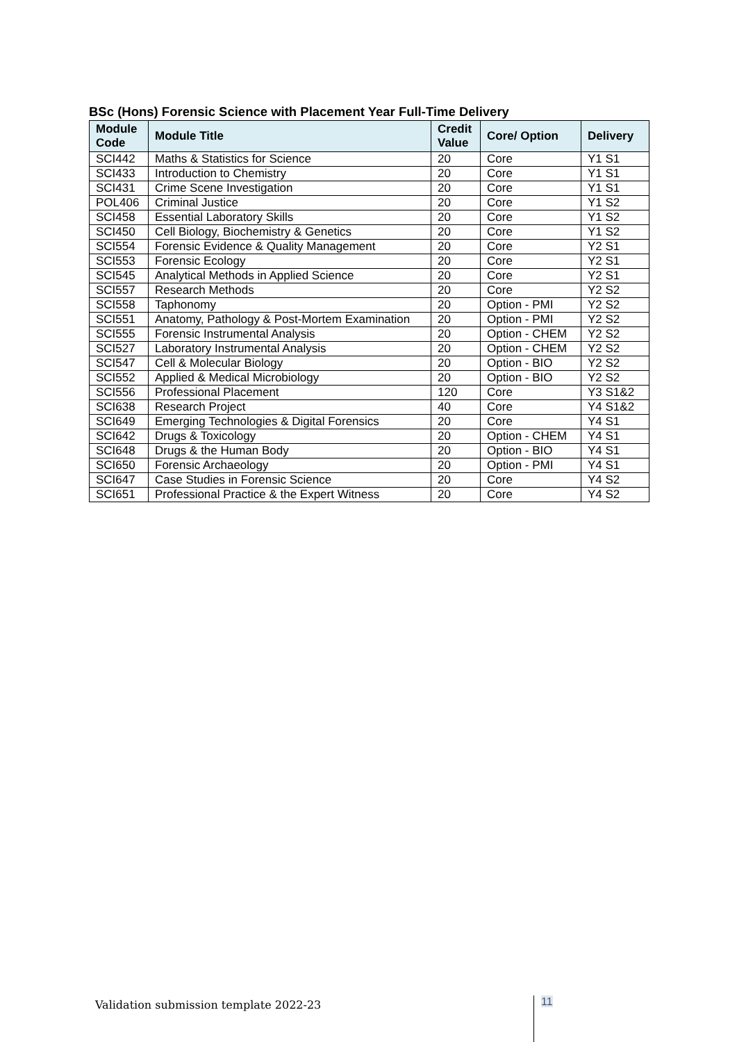BSc (Hons) Forensic Science with Placement Year Full-Time Delivery
| Module Code | Module Title | Credit Value | Core/ Option | Delivery |
| --- | --- | --- | --- | --- |
| SCI442 | Maths & Statistics for Science | 20 | Core | Y1 S1 |
| SCI433 | Introduction to Chemistry | 20 | Core | Y1 S1 |
| SCI431 | Crime Scene Investigation | 20 | Core | Y1 S1 |
| POL406 | Criminal Justice | 20 | Core | Y1 S2 |
| SCI458 | Essential Laboratory Skills | 20 | Core | Y1 S2 |
| SCI450 | Cell Biology, Biochemistry & Genetics | 20 | Core | Y1 S2 |
| SCI554 | Forensic Evidence & Quality Management | 20 | Core | Y2 S1 |
| SCI553 | Forensic Ecology | 20 | Core | Y2 S1 |
| SCI545 | Analytical Methods in Applied Science | 20 | Core | Y2 S1 |
| SCI557 | Research Methods | 20 | Core | Y2 S2 |
| SCI558 | Taphonomy | 20 | Option - PMI | Y2 S2 |
| SCI551 | Anatomy, Pathology & Post-Mortem Examination | 20 | Option - PMI | Y2 S2 |
| SCI555 | Forensic Instrumental Analysis | 20 | Option - CHEM | Y2 S2 |
| SCI527 | Laboratory Instrumental Analysis | 20 | Option - CHEM | Y2 S2 |
| SCI547 | Cell & Molecular Biology | 20 | Option - BIO | Y2 S2 |
| SCI552 | Applied & Medical Microbiology | 20 | Option - BIO | Y2 S2 |
| SCI556 | Professional Placement | 120 | Core | Y3 S1&2 |
| SCI638 | Research Project | 40 | Core | Y4 S1&2 |
| SCI649 | Emerging Technologies & Digital Forensics | 20 | Core | Y4 S1 |
| SCI642 | Drugs & Toxicology | 20 | Option - CHEM | Y4 S1 |
| SCI648 | Drugs & the Human Body | 20 | Option - BIO | Y4 S1 |
| SCI650 | Forensic Archaeology | 20 | Option - PMI | Y4 S1 |
| SCI647 | Case Studies in Forensic Science | 20 | Core | Y4 S2 |
| SCI651 | Professional Practice & the Expert Witness | 20 | Core | Y4 S2 |
Validation submission template 2022-23
11